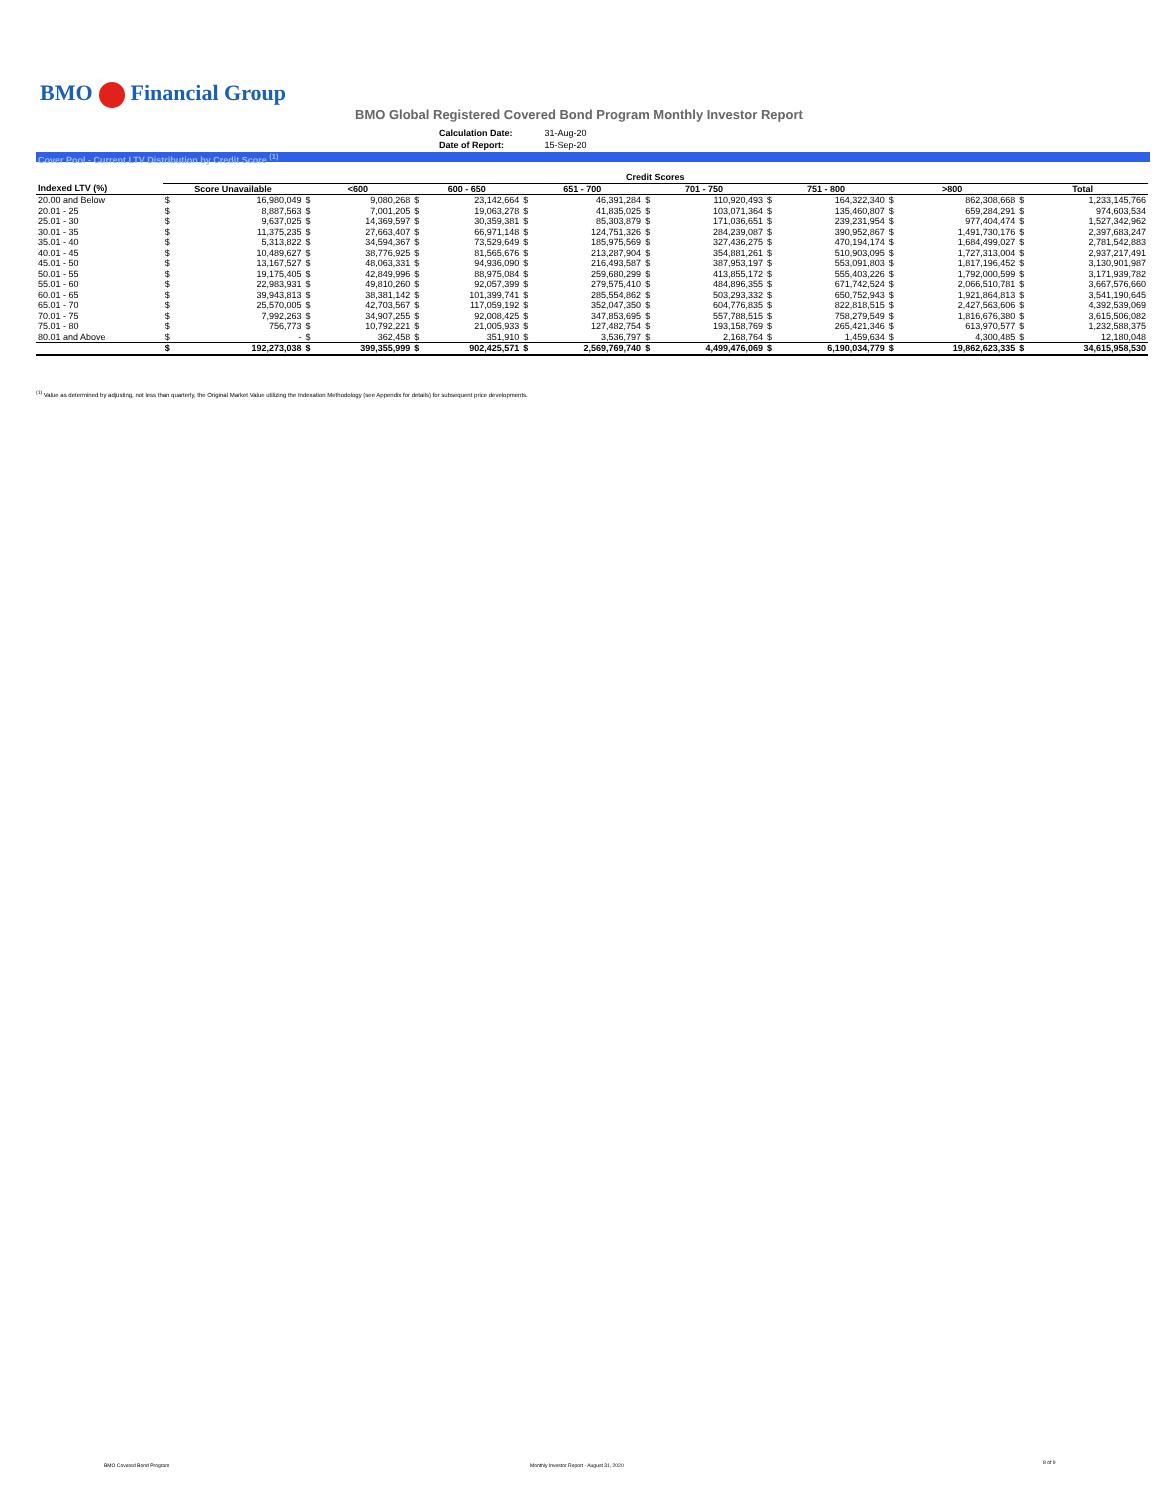BMO Financial Group
BMO Global Registered Covered Bond Program Monthly Investor Report
| Calculation Date: | 31-Aug-20 |
| Date of Report: | 15-Sep-20 |
Cover Pool - Current LTV Distribution by Credit Score <sup>(1)</sup>
| | Credit Scores | | | | | | | | | | | | | | | |
| --- | --- | --- | --- | --- | --- | --- | --- | --- | --- | --- | --- | --- | --- | --- | --- | --- |
| Indexed LTV (%) | Score Unavailable | | <600 | | 600 - 650 | | 651 - 700 | | 701 - 750 | | 751 - 800 | | >800 | | Total | |
| 20.00 and Below | $ | 16,980,049 | $ | 9,080,268 | $ | 23,142,664 | $ | 46,391,284 | $ | 110,920,493 | $ | 164,322,340 | $ | 862,308,668 | $ | 1,233,145,766 |
| 20.01 - 25 | $ | 8,887,563 | $ | 7,001,205 | $ | 19,063,278 | $ | 41,835,025 | $ | 103,071,364 | $ | 135,460,807 | $ | 659,284,291 | $ | 974,603,534 |
| 25.01 - 30 | $ | 9,637,025 | $ | 14,369,597 | $ | 30,359,381 | $ | 85,303,879 | $ | 171,036,651 | $ | 239,231,954 | $ | 977,404,474 | $ | 1,527,342,962 |
| 30.01 - 35 | $ | 11,375,235 | $ | 27,663,407 | $ | 66,971,148 | $ | 124,751,326 | $ | 284,239,087 | $ | 390,952,867 | $ | 1,491,730,176 | $ | 2,397,683,247 |
| 35.01 - 40 | $ | 5,313,822 | $ | 34,594,367 | $ | 73,529,649 | $ | 185,975,569 | $ | 327,436,275 | $ | 470,194,174 | $ | 1,684,499,027 | $ | 2,781,542,883 |
| 40.01 - 45 | $ | 10,489,627 | $ | 38,776,925 | $ | 81,565,676 | $ | 213,287,904 | $ | 354,881,261 | $ | 510,903,095 | $ | 1,727,313,004 | $ | 2,937,217,491 |
| 45.01 - 50 | $ | 13,167,527 | $ | 48,063,331 | $ | 94,936,090 | $ | 216,493,587 | $ | 387,953,197 | $ | 553,091,803 | $ | 1,817,196,452 | $ | 3,130,901,987 |
| 50.01 - 55 | $ | 19,175,405 | $ | 42,849,996 | $ | 88,975,084 | $ | 259,680,299 | $ | 413,855,172 | $ | 555,403,226 | $ | 1,792,000,599 | $ | 3,171,939,782 |
| 55.01 - 60 | $ | 22,983,931 | $ | 49,810,260 | $ | 92,057,399 | $ | 279,575,410 | $ | 484,896,355 | $ | 671,742,524 | $ | 2,066,510,781 | $ | 3,667,576,660 |
| 60.01 - 65 | $ | 39,943,813 | $ | 38,381,142 | $ | 101,399,741 | $ | 285,554,862 | $ | 503,293,332 | $ | 650,752,943 | $ | 1,921,864,813 | $ | 3,541,190,645 |
| 65.01 - 70 | $ | 25,570,005 | $ | 42,703,567 | $ | 117,059,192 | $ | 352,047,350 | $ | 604,776,835 | $ | 822,818,515 | $ | 2,427,563,606 | $ | 4,392,539,069 |
| 70.01 - 75 | $ | 7,992,263 | $ | 34,907,255 | $ | 92,008,425 | $ | 347,853,695 | $ | 557,788,515 | $ | 758,279,549 | $ | 1,816,676,380 | $ | 3,615,506,082 |
| 75.01 - 80 | $ | 756,773 | $ | 10,792,221 | $ | 21,005,933 | $ | 127,482,754 | $ | 193,158,769 | $ | 265,421,346 | $ | 613,970,577 | $ | 1,232,588,375 |
| 80.01 and Above | $ | - | $ | 362,458 | $ | 351,910 | $ | 3,536,797 | $ | 2,168,764 | $ | 1,459,634 | $ | 4,300,485 | $ | 12,180,048 |
| | $ | 192,273,038 | $ | 399,355,999 | $ | 902,425,571 | $ | 2,569,769,740 | $ | 4,499,476,069 | $ | 6,190,034,779 | $ | 19,862,623,335 | $ | 34,615,958,530 |
<sup>(1)</sup> Value as determined by adjusting, not less than quarterly, the Original Market Value utilizing the Indexation Methodology (see Appendix for details) for subsequent price developments.
BMO Covered Bond Program
Monthly Investor Report - August 31, 2020
8 of 9